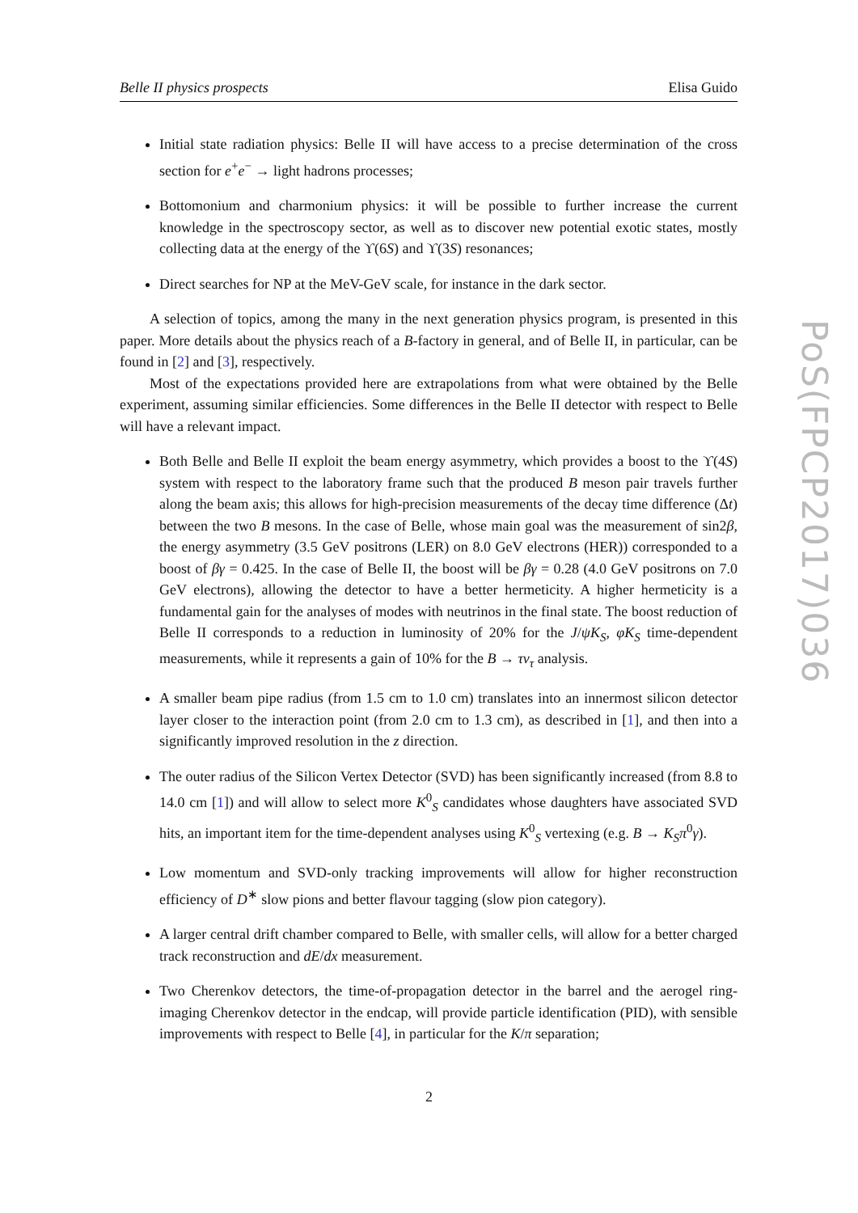Belle II physics prospects Elisa Guido
Initial state radiation physics: Belle II will have access to a precise determination of the cross section for e<sup>+</sup>e<sup>−</sup> → light hadrons processes;
Bottomonium and charmonium physics: it will be possible to further increase the current knowledge in the spectroscopy sector, as well as to discover new potential exotic states, mostly collecting data at the energy of the ϒ(6S) and ϒ(3S) resonances;
Direct searches for NP at the MeV-GeV scale, for instance in the dark sector.
A selection of topics, among the many in the next generation physics program, is presented in this paper. More details about the physics reach of a B-factory in general, and of Belle II, in particular, can be found in [2] and [3], respectively.
Most of the expectations provided here are extrapolations from what were obtained by the Belle experiment, assuming similar efficiencies. Some differences in the Belle II detector with respect to Belle will have a relevant impact.
Both Belle and Belle II exploit the beam energy asymmetry, which provides a boost to the ϒ(4S) system with respect to the laboratory frame such that the produced B meson pair travels further along the beam axis; this allows for high-precision measurements of the decay time difference (Δt) between the two B mesons. In the case of Belle, whose main goal was the measurement of sin2β, the energy asymmetry (3.5 GeV positrons (LER) on 8.0 GeV electrons (HER)) corresponded to a boost of βγ = 0.425. In the case of Belle II, the boost will be βγ = 0.28 (4.0 GeV positrons on 7.0 GeV electrons), allowing the detector to have a better hermeticity. A higher hermeticity is a fundamental gain for the analyses of modes with neutrinos in the final state. The boost reduction of Belle II corresponds to a reduction in luminosity of 20% for the J/ψK<sub>S</sub>, φK<sub>S</sub> time-dependent measurements, while it represents a gain of 10% for the B → τν<sub>τ</sub> analysis.
A smaller beam pipe radius (from 1.5 cm to 1.0 cm) translates into an innermost silicon detector layer closer to the interaction point (from 2.0 cm to 1.3 cm), as described in [1], and then into a significantly improved resolution in the z direction.
The outer radius of the Silicon Vertex Detector (SVD) has been significantly increased (from 8.8 to 14.0 cm [1]) and will allow to select more K<sup>0</sup><sub>S</sub> candidates whose daughters have associated SVD hits, an important item for the time-dependent analyses using K<sup>0</sup><sub>S</sub> vertexing (e.g. B → K<sub>S</sub>π<sup>0</sup>γ).
Low momentum and SVD-only tracking improvements will allow for higher reconstruction efficiency of D<sup>∗</sup> slow pions and better flavour tagging (slow pion category).
A larger central drift chamber compared to Belle, with smaller cells, will allow for a better charged track reconstruction and dE/dx measurement.
Two Cherenkov detectors, the time-of-propagation detector in the barrel and the aerogel ring-imaging Cherenkov detector in the endcap, will provide particle identification (PID), with sensible improvements with respect to Belle [4], in particular for the K/π separation;
PoS(FPCP2017)036
2